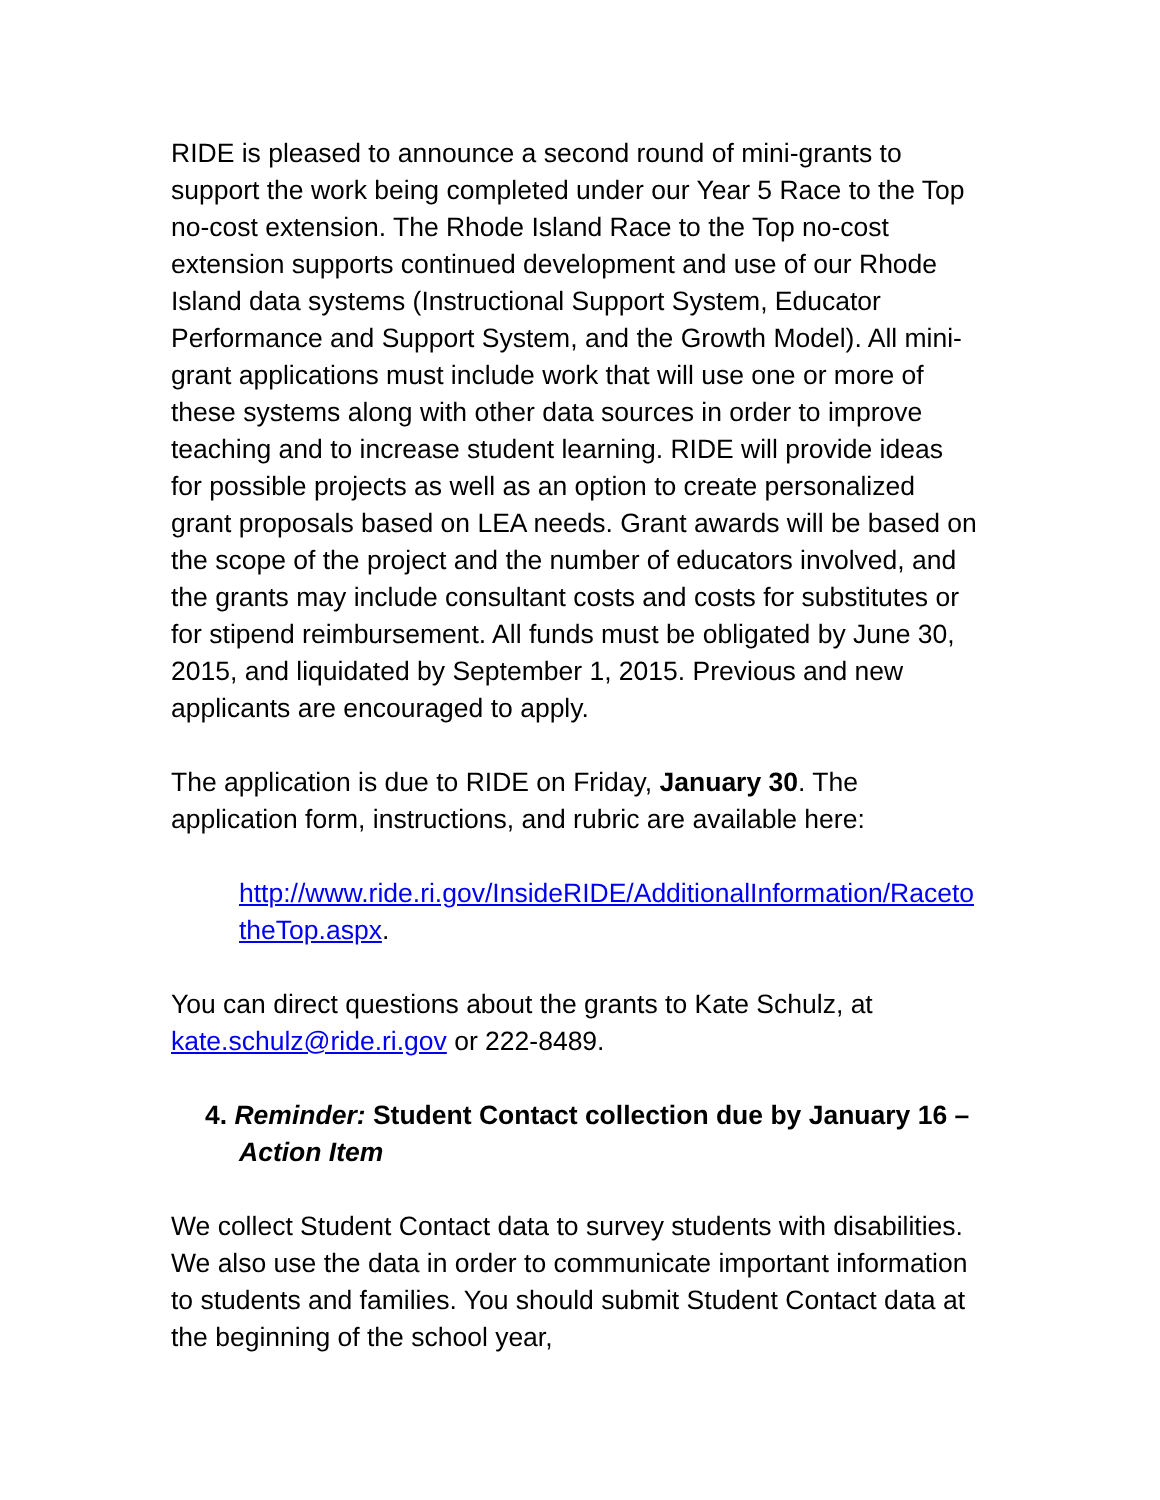RIDE is pleased to announce a second round of mini-grants to support the work being completed under our Year 5 Race to the Top no-cost extension. The Rhode Island Race to the Top no-cost extension supports continued development and use of our Rhode Island data systems (Instructional Support System, Educator Performance and Support System, and the Growth Model). All mini-grant applications must include work that will use one or more of these systems along with other data sources in order to improve teaching and to increase student learning. RIDE will provide ideas for possible projects as well as an option to create personalized grant proposals based on LEA needs. Grant awards will be based on the scope of the project and the number of educators involved, and the grants may include consultant costs and costs for substitutes or for stipend reimbursement. All funds must be obligated by June 30, 2015, and liquidated by September 1, 2015. Previous and new applicants are encouraged to apply.
The application is due to RIDE on Friday, January 30. The application form, instructions, and rubric are available here:
http://www.ride.ri.gov/InsideRIDE/AdditionalInformation/RacetotheTop.aspx.
You can direct questions about the grants to Kate Schulz, at kate.schulz@ride.ri.gov or 222-8489.
4. Reminder: Student Contact collection due by January 16 – Action Item
We collect Student Contact data to survey students with disabilities. We also use the data in order to communicate important information to students and families. You should submit Student Contact data at the beginning of the school year,